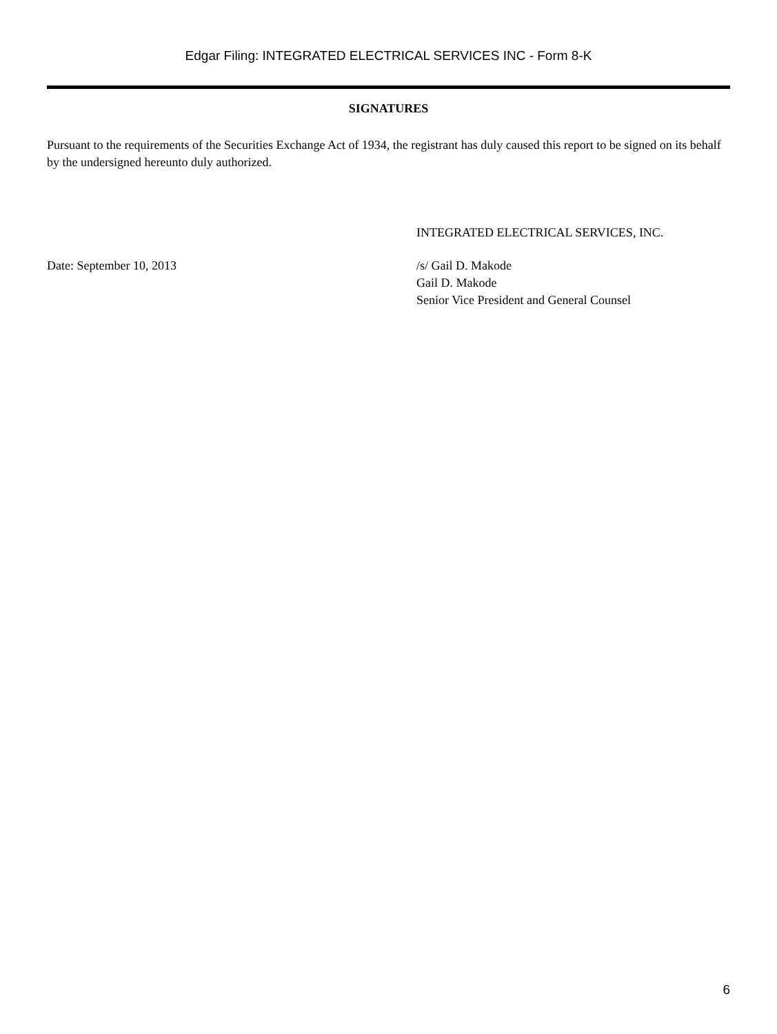Edgar Filing: INTEGRATED ELECTRICAL SERVICES INC - Form 8-K
SIGNATURES
Pursuant to the requirements of the Securities Exchange Act of 1934, the registrant has duly caused this report to be signed on its behalf by the undersigned hereunto duly authorized.
Date: September 10, 2013
INTEGRATED ELECTRICAL SERVICES, INC.
/s/ Gail D. Makode
Gail D. Makode
Senior Vice President and General Counsel
6